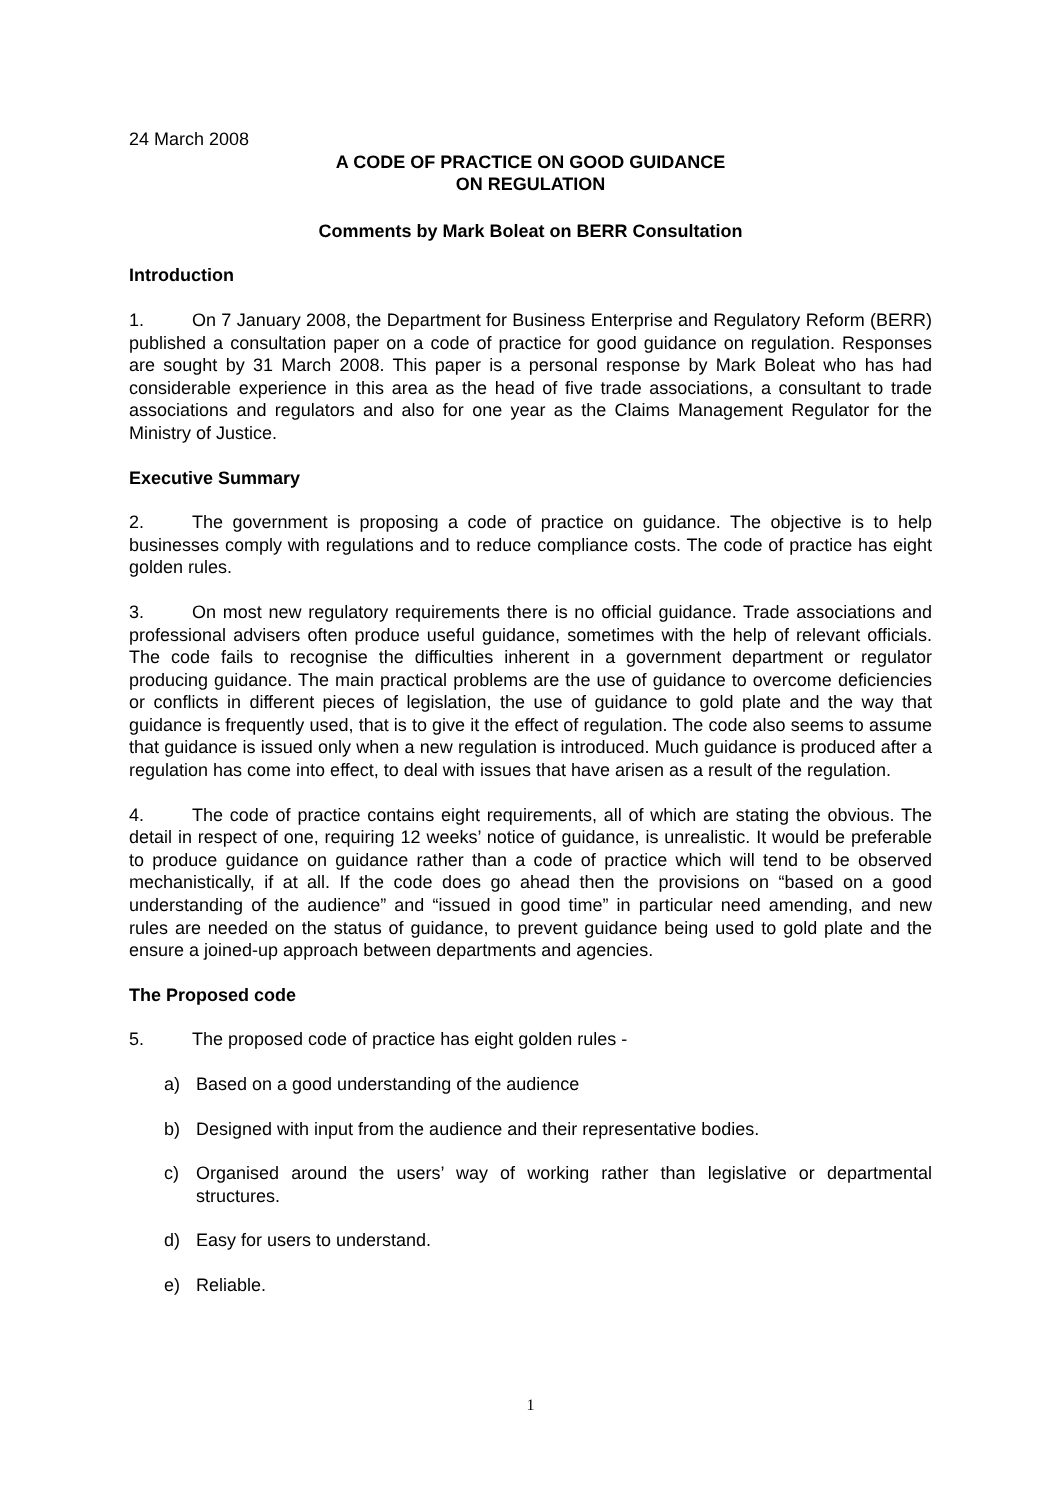24 March 2008
A CODE OF PRACTICE ON GOOD GUIDANCE
ON REGULATION
Comments by Mark Boleat on BERR Consultation
Introduction
1. On 7 January 2008, the Department for Business Enterprise and Regulatory Reform (BERR) published a consultation paper on a code of practice for good guidance on regulation. Responses are sought by 31 March 2008. This paper is a personal response by Mark Boleat who has had considerable experience in this area as the head of five trade associations, a consultant to trade associations and regulators and also for one year as the Claims Management Regulator for the Ministry of Justice.
Executive Summary
2. The government is proposing a code of practice on guidance. The objective is to help businesses comply with regulations and to reduce compliance costs. The code of practice has eight golden rules.
3. On most new regulatory requirements there is no official guidance. Trade associations and professional advisers often produce useful guidance, sometimes with the help of relevant officials. The code fails to recognise the difficulties inherent in a government department or regulator producing guidance. The main practical problems are the use of guidance to overcome deficiencies or conflicts in different pieces of legislation, the use of guidance to gold plate and the way that guidance is frequently used, that is to give it the effect of regulation. The code also seems to assume that guidance is issued only when a new regulation is introduced. Much guidance is produced after a regulation has come into effect, to deal with issues that have arisen as a result of the regulation.
4. The code of practice contains eight requirements, all of which are stating the obvious. The detail in respect of one, requiring 12 weeks’ notice of guidance, is unrealistic. It would be preferable to produce guidance on guidance rather than a code of practice which will tend to be observed mechanistically, if at all. If the code does go ahead then the provisions on “based on a good understanding of the audience” and “issued in good time” in particular need amending, and new rules are needed on the status of guidance, to prevent guidance being used to gold plate and the ensure a joined-up approach between departments and agencies.
The Proposed code
5. The proposed code of practice has eight golden rules -
a) Based on a good understanding of the audience
b) Designed with input from the audience and their representative bodies.
c) Organised around the users’ way of working rather than legislative or departmental structures.
d) Easy for users to understand.
e) Reliable.
1